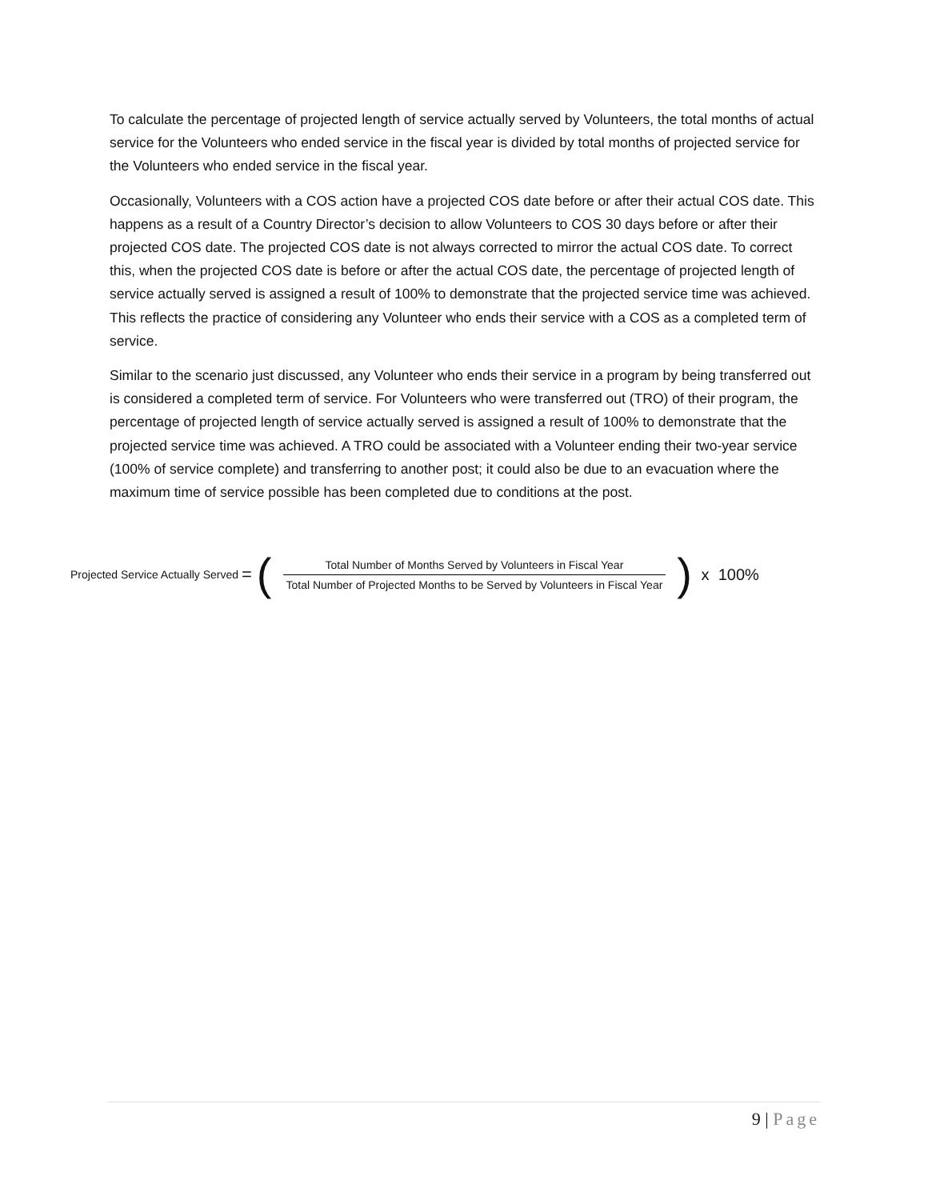To calculate the percentage of projected length of service actually served by Volunteers, the total months of actual service for the Volunteers who ended service in the fiscal year is divided by total months of projected service for the Volunteers who ended service in the fiscal year.
Occasionally, Volunteers with a COS action have a projected COS date before or after their actual COS date. This happens as a result of a Country Director’s decision to allow Volunteers to COS 30 days before or after their projected COS date. The projected COS date is not always corrected to mirror the actual COS date. To correct this, when the projected COS date is before or after the actual COS date, the percentage of projected length of service actually served is assigned a result of 100% to demonstrate that the projected service time was achieved. This reflects the practice of considering any Volunteer who ends their service with a COS as a completed term of service.
Similar to the scenario just discussed, any Volunteer who ends their service in a program by being transferred out is considered a completed term of service. For Volunteers who were transferred out (TRO) of their program, the percentage of projected length of service actually served is assigned a result of 100% to demonstrate that the projected service time was achieved. A TRO could be associated with a Volunteer ending their two-year service (100% of service complete) and transferring to another post; it could also be due to an evacuation where the maximum time of service possible has been completed due to conditions at the post.
Projected Service Actually Served = ( Total Number of Months Served by Volunteers in Fiscal Year Total Number of Projected Months to be Served by Volunteers in Fiscal Year ) x 100%
9 | Page